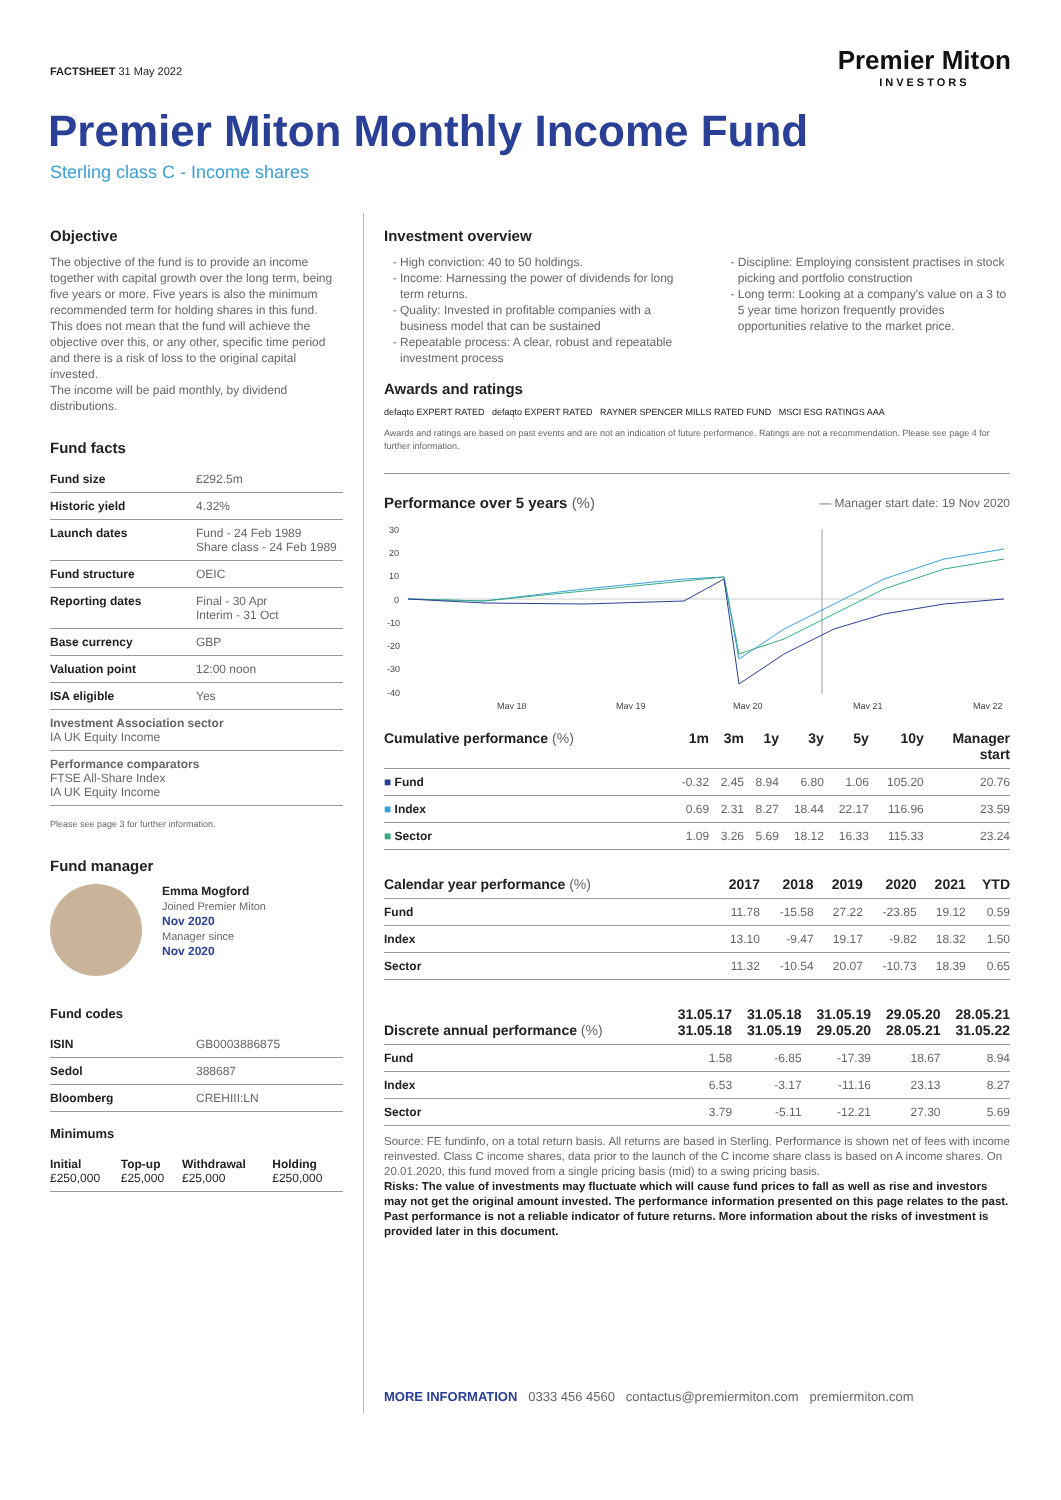FACTSHEET 31 May 2022
Premier Miton
INVESTORS
Premier Miton Monthly Income Fund
Sterling class C - Income shares
Objective
The objective of the fund is to provide an income together with capital growth over the long term, being five years or more. Five years is also the minimum recommended term for holding shares in this fund. This does not mean that the fund will achieve the objective over this, or any other, specific time period and there is a risk of loss to the original capital invested.
The income will be paid monthly, by dividend distributions.
Fund facts
| Fund size | £292.5m |
| Historic yield | 4.32% |
| Launch dates | Fund - 24 Feb 1989 Share class - 24 Feb 1989 |
| Fund structure | OEIC |
| Reporting dates | Final - 30 Apr Interim - 31 Oct |
| Base currency | GBP |
| Valuation point | 12:00 noon |
| ISA eligible | Yes |
| Investment Association sector IA UK Equity Income | |
| Performance comparators FTSE All-Share Index IA UK Equity Income | |
Please see page 3 for further information.
Fund manager
Emma Mogford
Joined Premier Miton
Nov 2020
Manager since
Nov 2020
Fund codes
| ISIN | GB0003886875 |
| Sedol | 388687 |
| Bloomberg | CREHIII:LN |
Minimums
| Initial £250,000 | Top-up £25,000 | Withdrawal £25,000 | Holding £250,000 |
Investment overview
High conviction: 40 to 50 holdings.
Income: Harnessing the power of dividends for long term returns.
Quality: Invested in profitable companies with a business model that can be sustained
Repeatable process: A clear, robust and repeatable investment process
Discipline: Employing consistent practises in stock picking and portfolio construction
Long term: Looking at a company's value on a 3 to 5 year time horizon frequently provides opportunities relative to the market price.
Awards and ratings
defaqto EXPERT RATED defaqto EXPERT RATED RAYNER SPENCER MILLS RATED FUND MSCI ESG RATINGS AAA
Awards and ratings are based on past events and are not an indication of future performance. Ratings are not a recommendation. Please see page 4 for further information.
Performance over 5 years (%)
— Manager start date: 19 Nov 2020
30
20
10
0
-10
-20
-30
-40
May 18
May 19
May 20
May 21
May 22
| Cumulative performance (%) | 1m | 3m | 1y | 3y | 5y | 10y | Manager start |
| --- | --- | --- | --- | --- | --- | --- | --- |
| ■ Fund | -0.32 | 2.45 | 8.94 | 6.80 | 1.06 | 105.20 | 20.76 |
| ■ Index | 0.69 | 2.31 | 8.27 | 18.44 | 22.17 | 116.96 | 23.59 |
| ■ Sector | 1.09 | 3.26 | 5.69 | 18.12 | 16.33 | 115.33 | 23.24 |
| Calendar year performance (%) | 2017 | 2018 | 2019 | 2020 | 2021 | YTD |
| --- | --- | --- | --- | --- | --- | --- |
| Fund | 11.78 | -15.58 | 27.22 | -23.85 | 19.12 | 0.59 |
| Index | 13.10 | -9.47 | 19.17 | -9.82 | 18.32 | 1.50 |
| Sector | 11.32 | -10.54 | 20.07 | -10.73 | 18.39 | 0.65 |
| Discrete annual performance (%) | 31.05.17 31.05.18 | 31.05.18 31.05.19 | 31.05.19 29.05.20 | 29.05.20 28.05.21 | 28.05.21 31.05.22 |
| --- | --- | --- | --- | --- | --- |
| Fund | 1.58 | -6.85 | -17.39 | 18.67 | 8.94 |
| Index | 6.53 | -3.17 | -11.16 | 23.13 | 8.27 |
| Sector | 3.79 | -5.11 | -12.21 | 27.30 | 5.69 |
Source: FE fundinfo, on a total return basis. All returns are based in Sterling. Performance is shown net of fees with income reinvested. Class C income shares, data prior to the launch of the C income share class is based on A income shares. On 20.01.2020, this fund moved from a single pricing basis (mid) to a swing pricing basis.
Risks: The value of investments may fluctuate which will cause fund prices to fall as well as rise and investors may not get the original amount invested. The performance information presented on this page relates to the past. Past performance is not a reliable indicator of future returns. More information about the risks of investment is provided later in this document.
MORE INFORMATION 0333 456 4560 contactus@premiermiton.com premiermiton.com